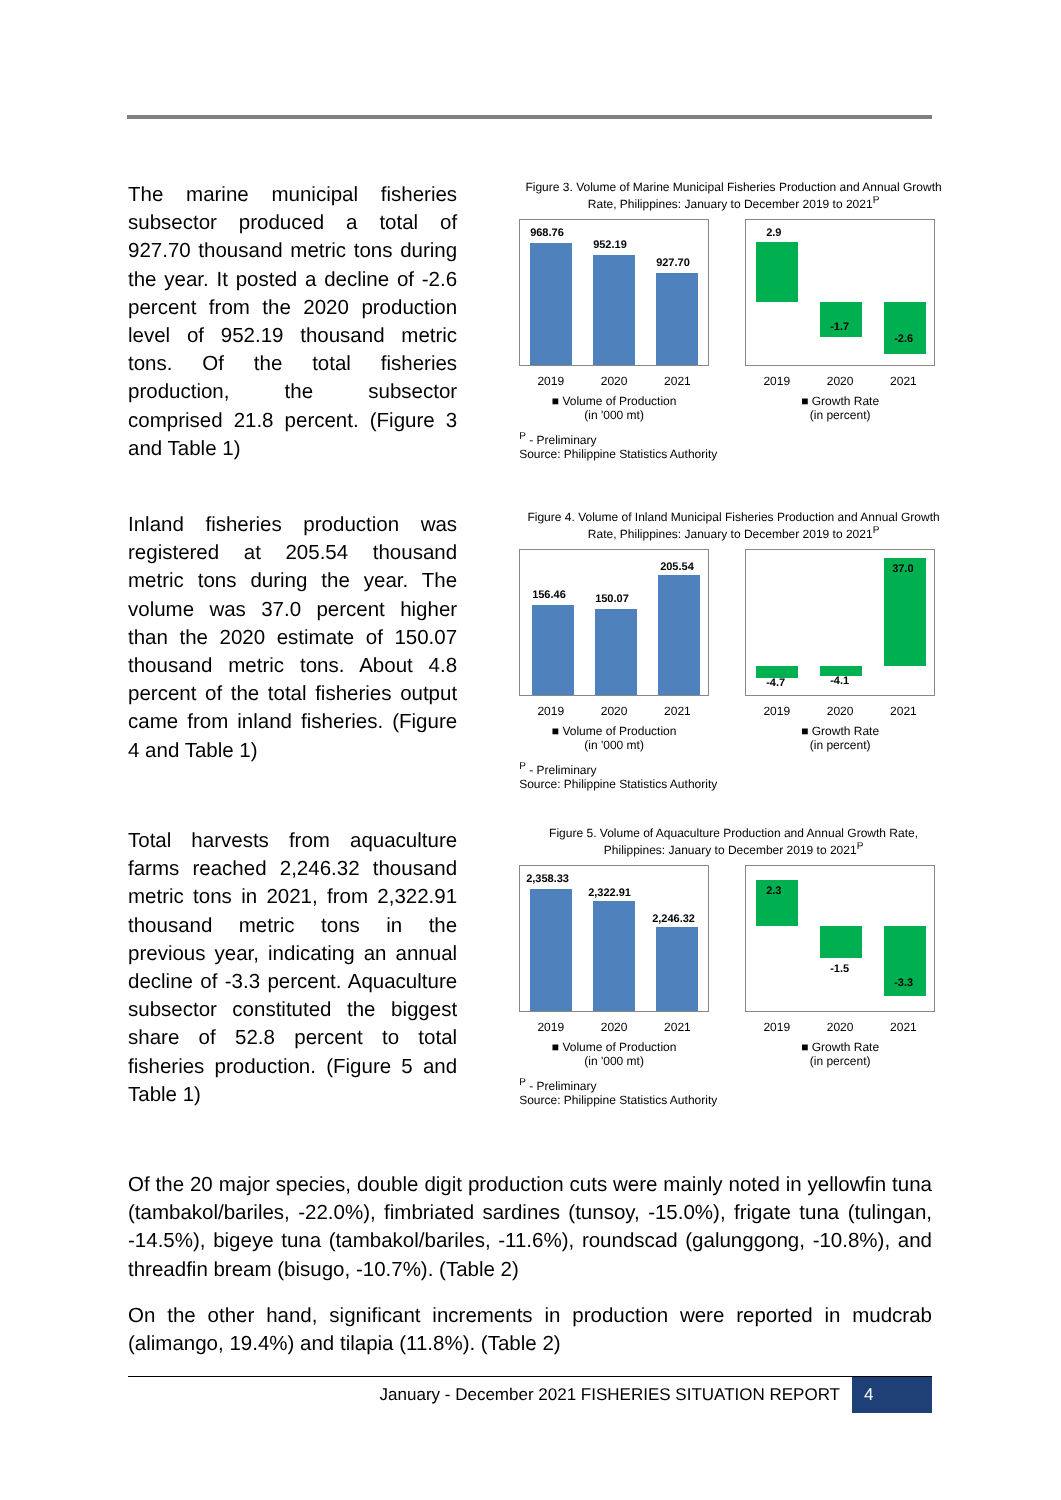The marine municipal fisheries subsector produced a total of 927.70 thousand metric tons during the year. It posted a decline of -2.6 percent from the 2020 production level of 952.19 thousand metric tons. Of the total fisheries production, the subsector comprised 21.8 percent. (Figure 3 and Table 1)
Figure 3. Volume of Marine Municipal Fisheries Production and Annual Growth Rate, Philippines: January to December 2019 to 2021<sup>P</sup>
968.76
952.19
927.70
2019 2020 2021
■ Volume of Production
(in '000 mt)
2.9
-1.7
-2.6
2019 2020 2021
■ Growth Rate
(in percent)
<sup>P</sup> - Preliminary
Source: Philippine Statistics Authority
Inland fisheries production was registered at 205.54 thousand metric tons during the year. The volume was 37.0 percent higher than the 2020 estimate of 150.07 thousand metric tons. About 4.8 percent of the total fisheries output came from inland fisheries. (Figure 4 and Table 1)
Figure 4. Volume of Inland Municipal Fisheries Production and Annual Growth Rate, Philippines: January to December 2019 to 2021<sup>P</sup>
156.46 150.07
205.54
2019 2020 2021
■ Volume of Production
(in '000 mt)
-4.7 -4.1
37.0
2019 2020 2021
■ Growth Rate
(in percent)
<sup>P</sup> - Preliminary
Source: Philippine Statistics Authority
Total harvests from aquaculture farms reached 2,246.32 thousand metric tons in 2021, from 2,322.91 thousand metric tons in the previous year, indicating an annual decline of -3.3 percent. Aquaculture subsector constituted the biggest share of 52.8 percent to total fisheries production. (Figure 5 and Table 1)
Figure 5. Volume of Aquaculture Production and Annual Growth Rate, Philippines: January to December 2019 to 2021<sup>P</sup>
2,358.33
2,322.91
2,246.32
2019 2020 2021
■ Volume of Production
(in '000 mt)
2.3
-1.5
-3.3
2019 2020 2021
■ Growth Rate
(in percent)
<sup>P</sup> - Preliminary
Source: Philippine Statistics Authority
Of the 20 major species, double digit production cuts were mainly noted in yellowfin tuna (tambakol/bariles, -22.0%), fimbriated sardines (tunsoy, -15.0%), frigate tuna (tulingan, -14.5%), bigeye tuna (tambakol/bariles, -11.6%), roundscad (galunggong, -10.8%), and threadfin bream (bisugo, -10.7%). (Table 2)
On the other hand, significant increments in production were reported in mudcrab (alimango, 19.4%) and tilapia (11.8%). (Table 2)
January - December 2021 FISHERIES SITUATION REPORT 4